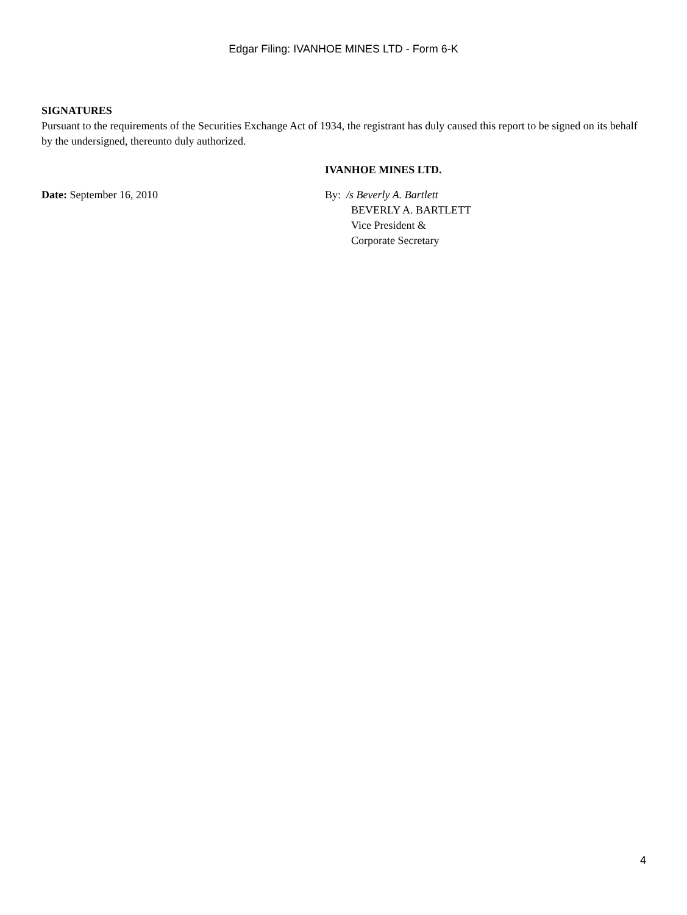Edgar Filing: IVANHOE MINES LTD - Form 6-K
SIGNATURES
Pursuant to the requirements of the Securities Exchange Act of 1934, the registrant has duly caused this report to be signed on its behalf by the undersigned, thereunto duly authorized.
IVANHOE MINES LTD.
Date: September 16, 2010 By: /s Beverly A. Bartlett
BEVERLY A. BARTLETT
Vice President &
Corporate Secretary
4